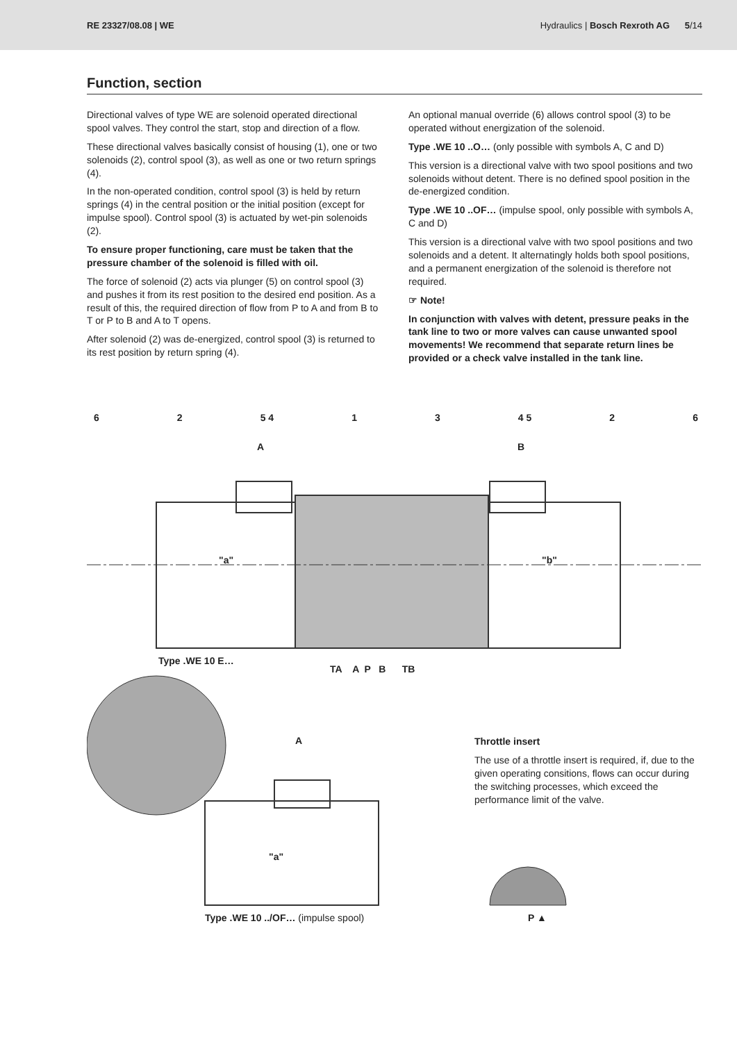RE 23327/08.08 | WE Hydraulics | Bosch Rexroth AG 5/14
Function, section
Directional valves of type WE are solenoid operated directional spool valves. They control the start, stop and direction of a flow.
These directional valves basically consist of housing (1), one or two solenoids (2), control spool (3), as well as one or two return springs (4).
In the non-operated condition, control spool (3) is held by return springs (4) in the central position or the initial position (except for impulse spool). Control spool (3) is actuated by wet-pin solenoids (2).
To ensure proper functioning, care must be taken that the pressure chamber of the solenoid is filled with oil.
The force of solenoid (2) acts via plunger (5) on control spool (3) and pushes it from its rest position to the desired end position. As a result of this, the required direction of flow from P to A and from B to T or P to B and A to T opens.
After solenoid (2) was de-energized, control spool (3) is returned to its rest position by return spring (4).
An optional manual override (6) allows control spool (3) to be operated without energization of the solenoid.
Type .WE 10 ..O… (only possible with symbols A, C and D)
This version is a directional valve with two spool positions and two solenoids without detent. There is no defined spool position in the de-energized condition.
Type .WE 10 ..OF… (impulse spool, only possible with symbols A, C and D)
This version is a directional valve with two spool positions and two solenoids and a detent. It alternatingly holds both spool positions, and a permanent energization of the solenoid is therefore not required.
☞ Note!
In conjunction with valves with detent, pressure peaks in the tank line to two or more valves can cause unwanted spool movements! We recommend that separate return lines be provided or a check valve installed in the tank line.
6 2 5 4 1 3 4 5 2 6
A B
"a" "b"
Type .WE 10 E…
TA A P B TB
A
"a"
Type .WE 10 ../OF… (impulse spool)
Throttle insert
The use of a throttle insert is required, if, due to the given operating consitions, flows can occur during the switching processes, which exceed the performance limit of the valve.
P ▲